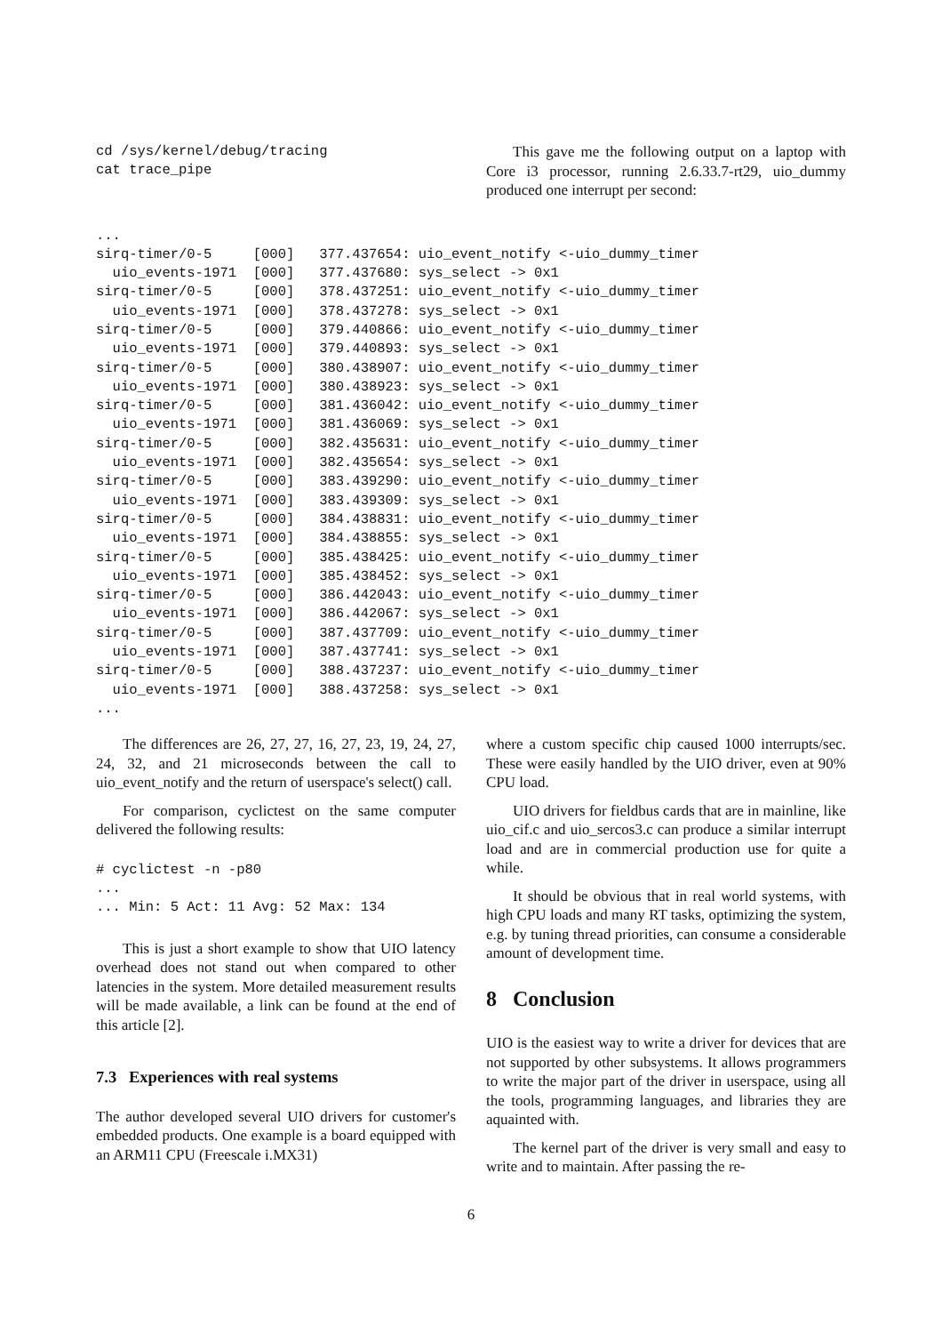cd /sys/kernel/debug/tracing
cat trace_pipe
This gave me the following output on a laptop with Core i3 processor, running 2.6.33.7-rt29, uio_dummy produced one interrupt per second:
...
sirq-timer/0-5     [000]   377.437654: uio_event_notify <-uio_dummy_timer
  uio_events-1971  [000]   377.437680: sys_select -> 0x1
sirq-timer/0-5     [000]   378.437251: uio_event_notify <-uio_dummy_timer
  uio_events-1971  [000]   378.437278: sys_select -> 0x1
sirq-timer/0-5     [000]   379.440866: uio_event_notify <-uio_dummy_timer
  uio_events-1971  [000]   379.440893: sys_select -> 0x1
sirq-timer/0-5     [000]   380.438907: uio_event_notify <-uio_dummy_timer
  uio_events-1971  [000]   380.438923: sys_select -> 0x1
sirq-timer/0-5     [000]   381.436042: uio_event_notify <-uio_dummy_timer
  uio_events-1971  [000]   381.436069: sys_select -> 0x1
sirq-timer/0-5     [000]   382.435631: uio_event_notify <-uio_dummy_timer
  uio_events-1971  [000]   382.435654: sys_select -> 0x1
sirq-timer/0-5     [000]   383.439290: uio_event_notify <-uio_dummy_timer
  uio_events-1971  [000]   383.439309: sys_select -> 0x1
sirq-timer/0-5     [000]   384.438831: uio_event_notify <-uio_dummy_timer
  uio_events-1971  [000]   384.438855: sys_select -> 0x1
sirq-timer/0-5     [000]   385.438425: uio_event_notify <-uio_dummy_timer
  uio_events-1971  [000]   385.438452: sys_select -> 0x1
sirq-timer/0-5     [000]   386.442043: uio_event_notify <-uio_dummy_timer
  uio_events-1971  [000]   386.442067: sys_select -> 0x1
sirq-timer/0-5     [000]   387.437709: uio_event_notify <-uio_dummy_timer
  uio_events-1971  [000]   387.437741: sys_select -> 0x1
sirq-timer/0-5     [000]   388.437237: uio_event_notify <-uio_dummy_timer
  uio_events-1971  [000]   388.437258: sys_select -> 0x1
...
The differences are 26, 27, 27, 16, 27, 23, 19, 24, 27, 24, 32, and 21 microseconds between the call to uio_event_notify and the return of userspace's select() call.
For comparison, cyclictest on the same computer delivered the following results:
# cyclictest -n -p80
...
... Min: 5 Act: 11 Avg: 52 Max: 134
This is just a short example to show that UIO latency overhead does not stand out when compared to other latencies in the system. More detailed measurement results will be made available, a link can be found at the end of this article [2].
7.3 Experiences with real systems
The author developed several UIO drivers for customer's embedded products. One example is a board equipped with an ARM11 CPU (Freescale i.MX31)
where a custom specific chip caused 1000 interrupts/sec. These were easily handled by the UIO driver, even at 90% CPU load.
UIO drivers for fieldbus cards that are in mainline, like uio_cif.c and uio_sercos3.c can produce a similar interrupt load and are in commercial production use for quite a while.
It should be obvious that in real world systems, with high CPU loads and many RT tasks, optimizing the system, e.g. by tuning thread priorities, can consume a considerable amount of development time.
8 Conclusion
UIO is the easiest way to write a driver for devices that are not supported by other subsystems. It allows programmers to write the major part of the driver in userspace, using all the tools, programming languages, and libraries they are aquainted with.
The kernel part of the driver is very small and easy to write and to maintain. After passing the re-
6